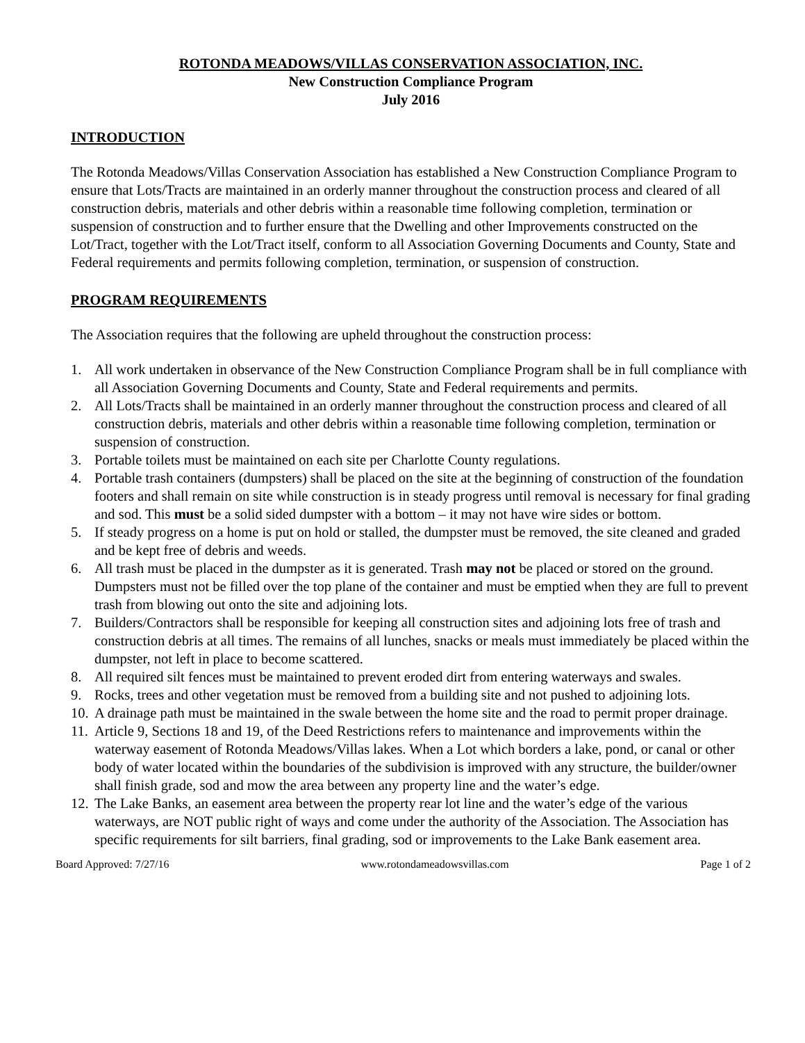ROTONDA MEADOWS/VILLAS CONSERVATION ASSOCIATION, INC.
New Construction Compliance Program
July 2016
INTRODUCTION
The Rotonda Meadows/Villas Conservation Association has established a New Construction Compliance Program to ensure that Lots/Tracts are maintained in an orderly manner throughout the construction process and cleared of all construction debris, materials and other debris within a reasonable time following completion, termination or suspension of construction and to further ensure that the Dwelling and other Improvements constructed on the Lot/Tract, together with the Lot/Tract itself, conform to all Association Governing Documents and County, State and Federal requirements and permits following completion, termination, or suspension of construction.
PROGRAM REQUIREMENTS
The Association requires that the following are upheld throughout the construction process:
1. All work undertaken in observance of the New Construction Compliance Program shall be in full compliance with all Association Governing Documents and County, State and Federal requirements and permits.
2. All Lots/Tracts shall be maintained in an orderly manner throughout the construction process and cleared of all construction debris, materials and other debris within a reasonable time following completion, termination or suspension of construction.
3. Portable toilets must be maintained on each site per Charlotte County regulations.
4. Portable trash containers (dumpsters) shall be placed on the site at the beginning of construction of the foundation footers and shall remain on site while construction is in steady progress until removal is necessary for final grading and sod. This must be a solid sided dumpster with a bottom – it may not have wire sides or bottom.
5. If steady progress on a home is put on hold or stalled, the dumpster must be removed, the site cleaned and graded and be kept free of debris and weeds.
6. All trash must be placed in the dumpster as it is generated. Trash may not be placed or stored on the ground. Dumpsters must not be filled over the top plane of the container and must be emptied when they are full to prevent trash from blowing out onto the site and adjoining lots.
7. Builders/Contractors shall be responsible for keeping all construction sites and adjoining lots free of trash and construction debris at all times. The remains of all lunches, snacks or meals must immediately be placed within the dumpster, not left in place to become scattered.
8. All required silt fences must be maintained to prevent eroded dirt from entering waterways and swales.
9. Rocks, trees and other vegetation must be removed from a building site and not pushed to adjoining lots.
10. A drainage path must be maintained in the swale between the home site and the road to permit proper drainage.
11. Article 9, Sections 18 and 19, of the Deed Restrictions refers to maintenance and improvements within the waterway easement of Rotonda Meadows/Villas lakes. When a Lot which borders a lake, pond, or canal or other body of water located within the boundaries of the subdivision is improved with any structure, the builder/owner shall finish grade, sod and mow the area between any property line and the water’s edge.
12. The Lake Banks, an easement area between the property rear lot line and the water’s edge of the various waterways, are NOT public right of ways and come under the authority of the Association. The Association has specific requirements for silt barriers, final grading, sod or improvements to the Lake Bank easement area.
Board Approved: 7/27/16 www.rotondameadowsvillas.com Page 1 of 2